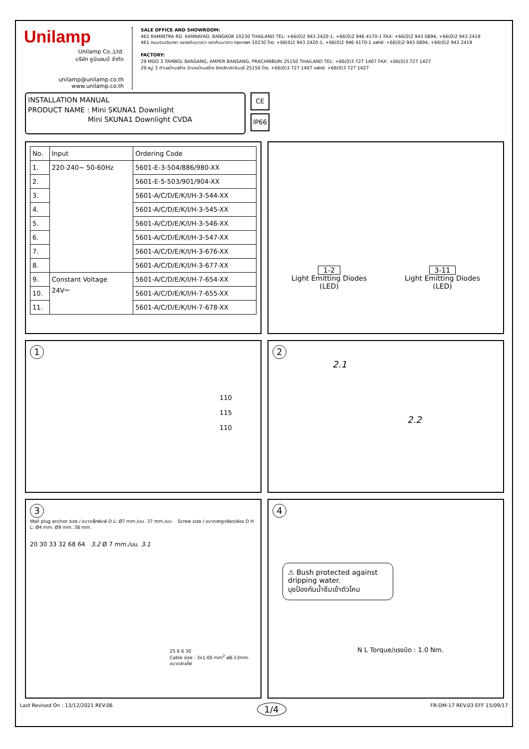Unilamp
Unilamp Co.,Ltd.
บริษัท ยูนิแลมป์ จำกัด
unilamp@unilamp.co.th
www.unilamp.co.th
SALE OFFICE AND SHOWROOM:
461 RAMINTRA RD. KANNAYAO, BANGKOK 10230 THAILAND TEL: +66(0)2 943 2420-1, +66(0)2 946 4170-1 FAX: +66(0)2 943 0894, +66(0)2 943 2419
461 ถนนรามอินทรา แขวงคันนายาว เขตคันนายาว กรุงเทพฯ 10230 โทร: +66(0)2 943 2420-1, +66(0)2 946 4170-1 แฟกซ์: +66(0)2 943 0894, +66(0)2 943 2419
FACTORY:
29 MOO 3 TAMBOL BANSANG, AMPER BANSANG, PRACHINBURI 25150 THAILAND TEL: +66(0)3 727 1407 FAX: +66(0)3 727 1427
29 หมู่ 3 ตำบลบ้านสร้าง อำเภอบ้านสร้าง จังหวัดปราจีนบุรี 25150 โทร: +66(0)3 727 1407 แฟกซ์: +66(0)3 727 1427
INSTALLATION MANUAL
PRODUCT NAME : Mini SKUNA1 Downlight
Mini SKUNA1 Downlight CVDA
CE
IP66
| No. | Input | Ordering Code |
| --- | --- | --- |
| 1. | 220-240~ 50-60Hz | 5601-E-3-504/886/980-XX |
| 2. | | 5601-E-5-503/901/904-XX |
| 3. | | 5601-A/C/D/E/K/I/H-3-544-XX |
| 4. | | 5601-A/C/D/E/K/I/H-3-545-XX |
| 5. | | 5601-A/C/D/E/K/I/H-3-546-XX |
| 6. | | 5601-A/C/D/E/K/I/H-3-547-XX |
| 7. | | 5601-A/C/D/E/K/I/H-3-676-XX |
| 8. | | 5601-A/C/D/E/K/I/H-3-677-XX |
| 9. | Constant Voltage 24V⎓ | 5601-A/C/D/E/K/I/H-7-654-XX |
| 10. | | 5601-A/C/D/E/K/I/H-7-655-XX |
| 11. | | 5601-A/C/D/E/K/I/H-7-678-XX |
1-2
Light Emitting Diodes
(LED)
3-11
Light Emitting Diodes
(LED)
1
110
115
110
2
2.1
2.2
3
Wall plug anchor size / ขนาดพุ๊กพิมพ์ D L: Ø7 mm./มม. 37 mm./มม. Screw size / ขนาดสกรูเกลียวปล่อย D H L: Ø4 mm. Ø9 mm. 38 mm.
20 30 33 32 68 64 3.2 Ø 7 mm./มม. 3.1
25 6 6 30
Cable size : 3x1.00 mm<sup>2</sup> ø8-13mm.
ขนาดสายไฟ
4
⚠ Bush protected against dripping water.
บุชป้องกันน้ำซึมเข้าตัวโคม
N L Torque/แรงบิด : 1.0 Nm.
Last Revised On : 13/12/2021 REV.06 1/4 FR-DM-17 REV.03 EFF 15/09/17